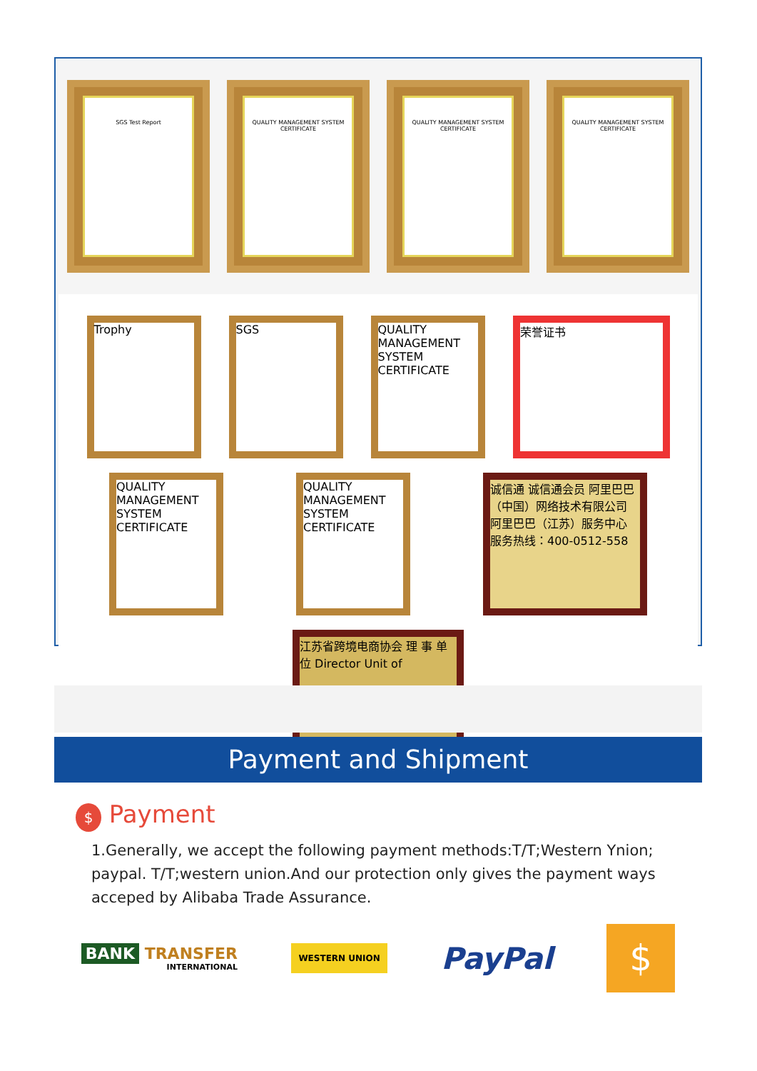SGS Test Report QUALITY MANAGEMENT SYSTEM CERTIFICATE
QUALITY MANAGEMENT SYSTEM CERTIFICATE
QUALITY MANAGEMENT SYSTEM CERTIFICATE
Trophy
SGS
QUALITY MANAGEMENT SYSTEM CERTIFICATE
荣誉证书
QUALITY MANAGEMENT SYSTEM CERTIFICATE
QUALITY MANAGEMENT SYSTEM CERTIFICATE
诚信通 诚信通会员 阿里巴巴（中国）网络技术有限公司 阿里巴巴（江苏）服务中心 服务热线：400-0512-558
江苏省跨境电商协会 理 事 单 位 Director Unit of
Payment and Shipment
$ Payment
1.Generally, we accept the following payment methods:T/T;Western Ynion; paypal. T/T;western union.And our protection only gives the payment ways acceped by Alibaba Trade Assurance.
BANK TRANSFER
INTERNATIONAL
WESTERN UNION
PayPal
$